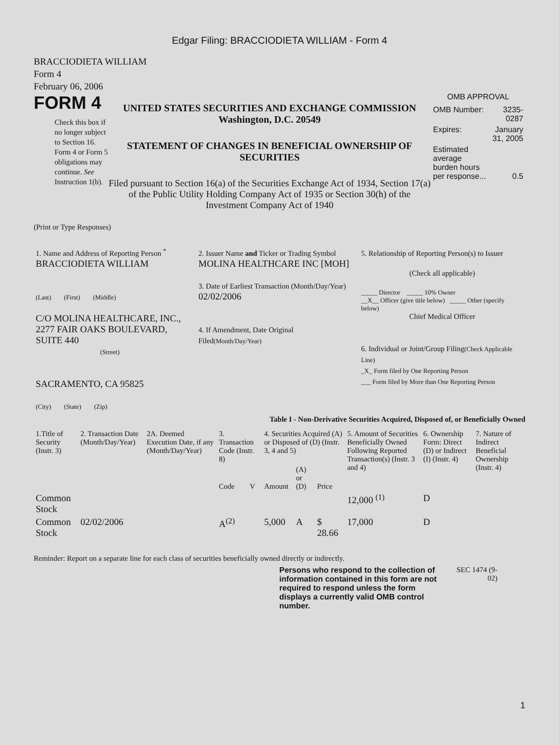Edgar Filing: BRACCIODIETA WILLIAM - Form 4
BRACCIODIETA WILLIAM
Form 4
February 06, 2006
FORM 4
Check this box if no longer subject to Section 16. Form 4 or Form 5 obligations may continue. See Instruction 1(b).
UNITED STATES SECURITIES AND EXCHANGE COMMISSION
Washington, D.C. 20549
STATEMENT OF CHANGES IN BENEFICIAL OWNERSHIP OF SECURITIES
Filed pursuant to Section 16(a) of the Securities Exchange Act of 1934, Section 17(a) of the Public Utility Holding Company Act of 1935 or Section 30(h) of the Investment Company Act of 1940
OMB APPROVAL
| OMB Number: | 3235-0287 |
| Expires: | January 31, 2005 |
| Estimated average burden hours per response... | 0.5 |
(Print or Type Responses)
| 1. Name and Address of Reporting Person <sup>*</sup> BRACCIODIETA WILLIAM (Last) (First) (Middle) C/O MOLINA HEALTHCARE, INC., 2277 FAIR OAKS BOULEVARD, SUITE 440 (Street) SACRAMENTO, CA 95825 (City) (State) (Zip) | 2. Issuer Name and Ticker or Trading Symbol MOLINA HEALTHCARE INC [MOH] 3. Date of Earliest Transaction (Month/Day/Year) 02/02/2006 4. If Amendment, Date Original Filed (Month/Day/Year) | 5. Relationship of Reporting Person(s) to Issuer (Check all applicable) _____ Director _____ 10% Owner __X__ Officer (give title below) _____ Other (specify below) Chief Medical Officer 6. Individual or Joint/Group Filing (Check Applicable Line) _X_ Form filed by One Reporting Person ___ Form filed by More than One Reporting Person |
Table I - Non-Derivative Securities Acquired, Disposed of, or Beneficially Owned
| 1.Title of Security (Instr. 3) | 2. Transaction Date (Month/Day/Year) | 2A. Deemed Execution Date, if any (Month/Day/Year) | 3. Transaction Code (Instr. 8) | | 4. Securities Acquired (A) or Disposed of (D) (Instr. 3, 4 and 5) | | | 5. Amount of Securities Beneficially Owned Following Reported Transaction(s) (Instr. 3 and 4) | 6. Ownership Form: Direct (D) or Indirect (I) (Instr. 4) | 7. Nature of Indirect Beneficial Ownership (Instr. 4) |
| --- | --- | --- | --- | --- | --- | --- | --- | --- | --- | --- |
| | | | Code | V | Amount | (A) or (D) | Price | | | |
| Common Stock | | | | | | | | 12,000 <sup>(1)</sup> | D | |
| Common Stock | 02/02/2006 | | A<sup>(2)</sup> | | 5,000 | A | $ 28.66 | 17,000 | D | |
Reminder: Report on a separate line for each class of securities beneficially owned directly or indirectly.
Persons who respond to the collection of information contained in this form are not required to respond unless the form displays a currently valid OMB control number.
SEC 1474 (9-02)
1